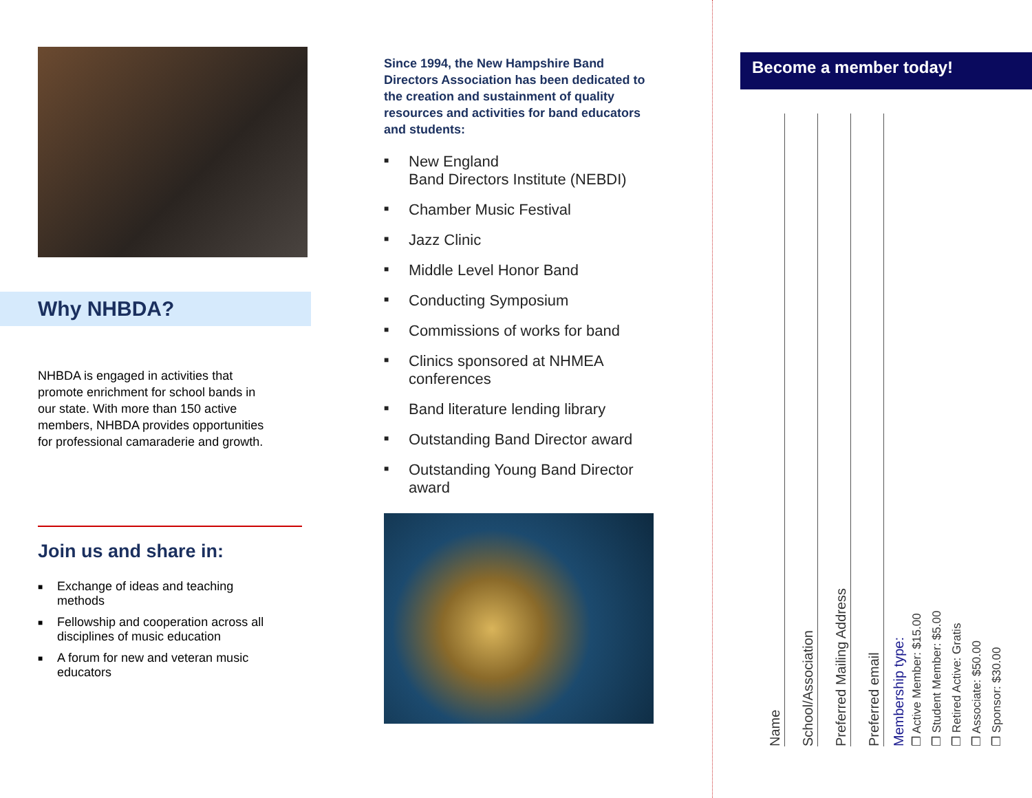Why NHBDA?
NHBDA is engaged in activities that promote enrichment for school bands in our state. With more than 150 active members, NHBDA provides opportunities for professional camaraderie and growth.
Join us and share in:
■ Exchange of ideas and teaching methods
■ Fellowship and cooperation across all disciplines of music education
■ A forum for new and veteran music educators
Since 1994, the New Hampshire Band Directors Association has been dedicated to the creation and sustainment of quality resources and activities for band educators and students:
■ New England
Band Directors Institute (NEBDI)
■ Chamber Music Festival
■ Jazz Clinic
■ Middle Level Honor Band
■ Conducting Symposium
■ Commissions of works for band
■ Clinics sponsored at NHMEA conferences
■ Band literature lending library
■ Outstanding Band Director award
■ Outstanding Young Band Director award
Become a member today!
Name
School/Association
Preferred Mailing Address
Preferred email
Membership type:
❐ Active Member: $15.00
❐ Student Member: $5.00
❐ Retired Active: Gratis
❐ Associate: $50.00
❐ Sponsor: $30.00